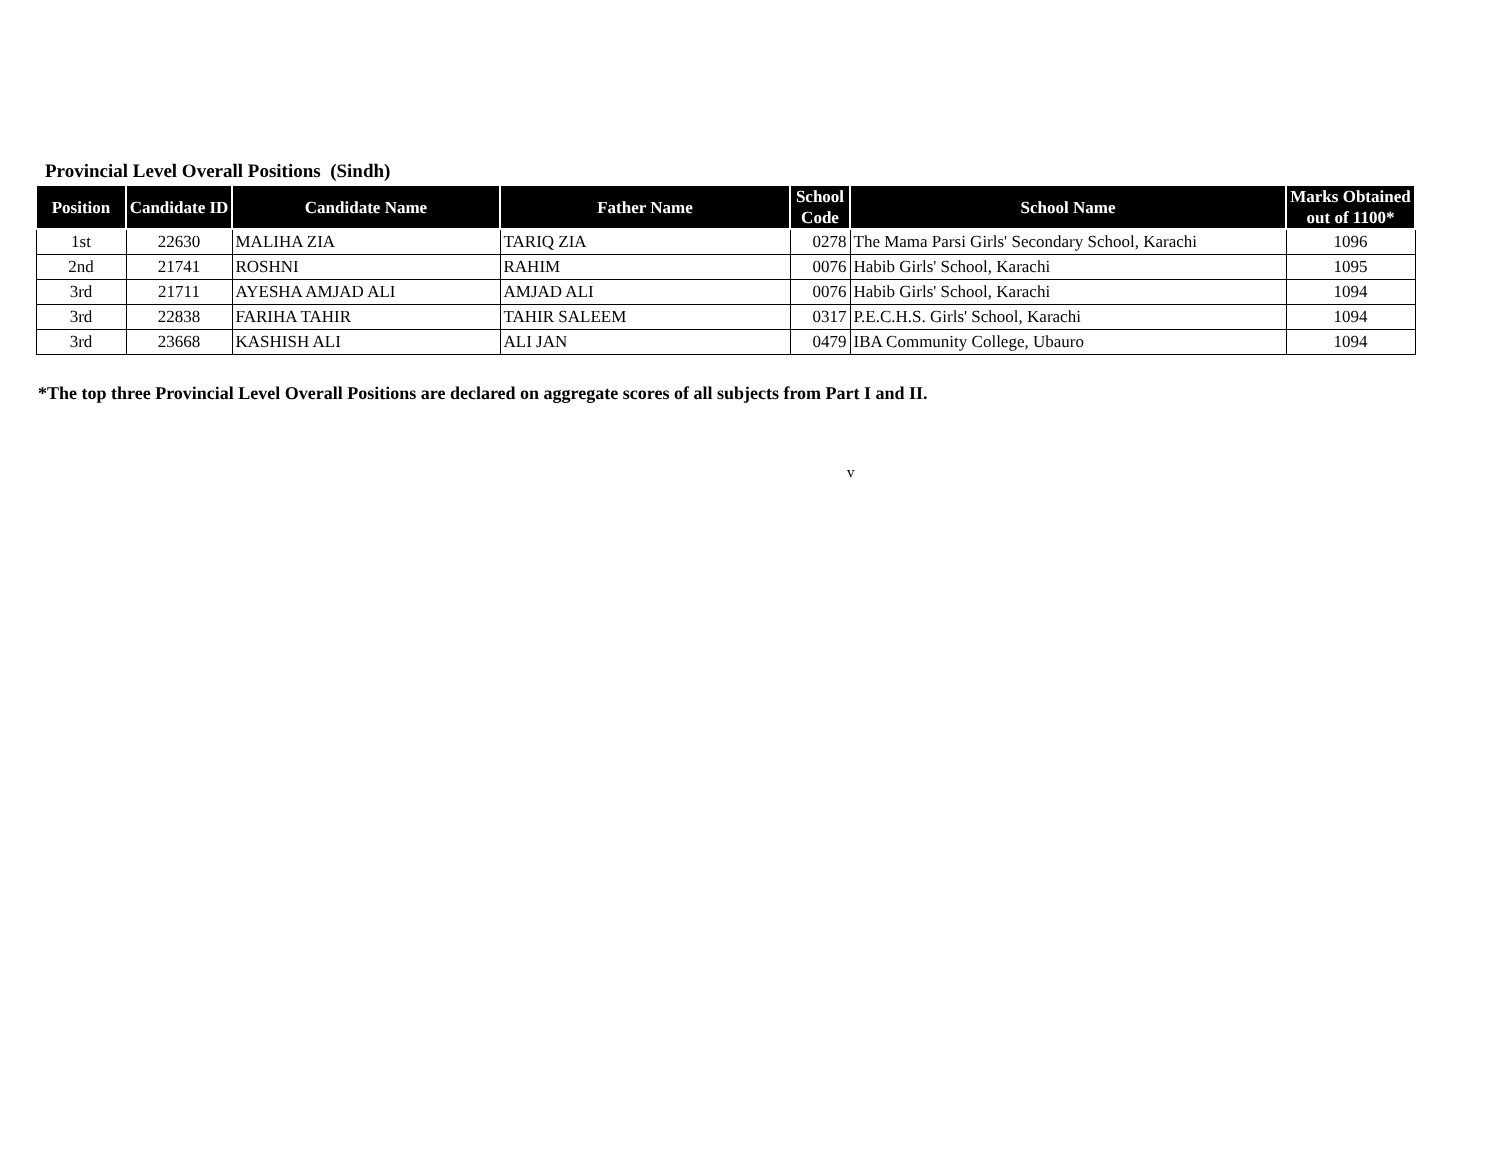Provincial Level Overall Positions (Sindh)
| Position | Candidate ID | Candidate Name | Father Name | School Code | School Name | Marks Obtained out of 1100* |
| --- | --- | --- | --- | --- | --- | --- |
| 1st | 22630 | MALIHA ZIA | TARIQ ZIA | 0278 | The Mama Parsi Girls' Secondary School, Karachi | 1096 |
| 2nd | 21741 | ROSHNI | RAHIM | 0076 | Habib Girls' School, Karachi | 1095 |
| 3rd | 21711 | AYESHA AMJAD ALI | AMJAD ALI | 0076 | Habib Girls' School, Karachi | 1094 |
| 3rd | 22838 | FARIHA TAHIR | TAHIR SALEEM | 0317 | P.E.C.H.S. Girls' School, Karachi | 1094 |
| 3rd | 23668 | KASHISH ALI | ALI JAN | 0479 | IBA Community College, Ubauro | 1094 |
*The top three Provincial Level Overall Positions are declared on aggregate scores of all subjects from Part I and II.
v